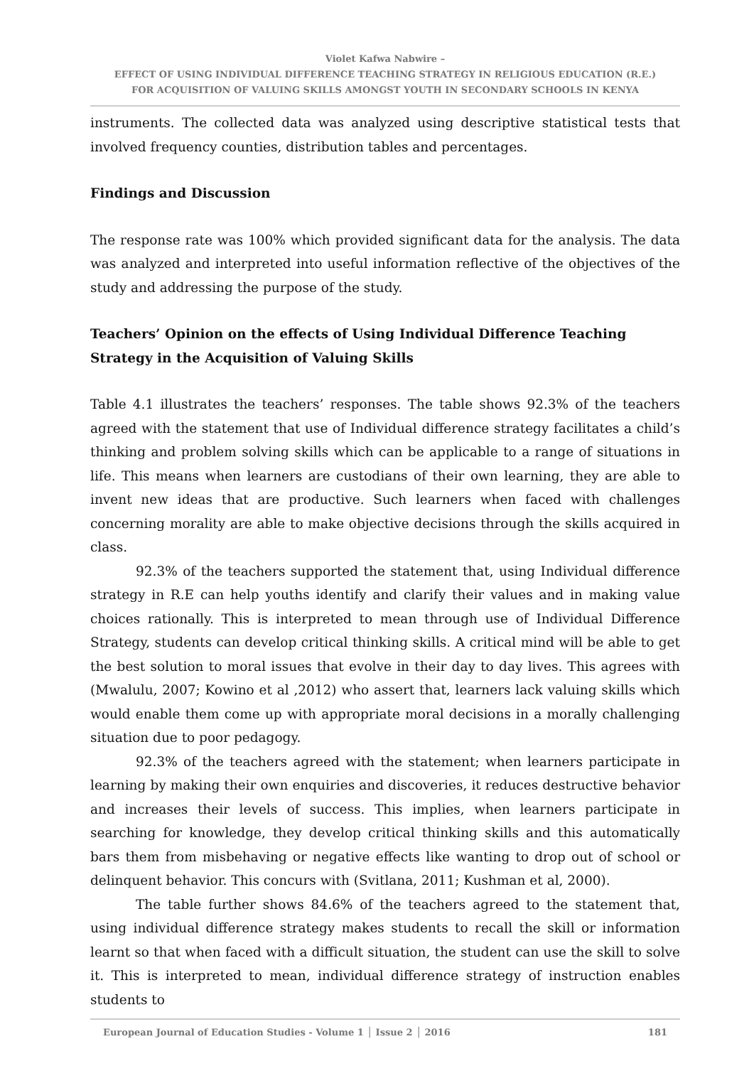Violet Kafwa Nabwire –
EFFECT OF USING INDIVIDUAL DIFFERENCE TEACHING STRATEGY IN RELIGIOUS EDUCATION (R.E.)
FOR ACQUISITION OF VALUING SKILLS AMONGST YOUTH IN SECONDARY SCHOOLS IN KENYA
instruments. The collected data was analyzed using descriptive statistical tests that involved frequency counties, distribution tables and percentages.
Findings and Discussion
The response rate was 100% which provided significant data for the analysis. The data was analyzed and interpreted into useful information reflective of the objectives of the study and addressing the purpose of the study.
Teachers’ Opinion on the effects of Using Individual Difference Teaching Strategy in the Acquisition of Valuing Skills
Table 4.1 illustrates the teachers’ responses. The table shows 92.3% of the teachers agreed with the statement that use of Individual difference strategy facilitates a child’s thinking and problem solving skills which can be applicable to a range of situations in life. This means when learners are custodians of their own learning, they are able to invent new ideas that are productive. Such learners when faced with challenges concerning morality are able to make objective decisions through the skills acquired in class.
92.3% of the teachers supported the statement that, using Individual difference strategy in R.E can help youths identify and clarify their values and in making value choices rationally. This is interpreted to mean through use of Individual Difference Strategy, students can develop critical thinking skills. A critical mind will be able to get the best solution to moral issues that evolve in their day to day lives. This agrees with (Mwalulu, 2007; Kowino et al ,2012) who assert that, learners lack valuing skills which would enable them come up with appropriate moral decisions in a morally challenging situation due to poor pedagogy.
92.3% of the teachers agreed with the statement; when learners participate in learning by making their own enquiries and discoveries, it reduces destructive behavior and increases their levels of success. This implies, when learners participate in searching for knowledge, they develop critical thinking skills and this automatically bars them from misbehaving or negative effects like wanting to drop out of school or delinquent behavior. This concurs with (Svitlana, 2011; Kushman et al, 2000).
The table further shows 84.6% of the teachers agreed to the statement that, using individual difference strategy makes students to recall the skill or information learnt so that when faced with a difficult situation, the student can use the skill to solve it. This is interpreted to mean, individual difference strategy of instruction enables students to
European Journal of Education Studies - Volume 1 │ Issue 2 │ 2016 181